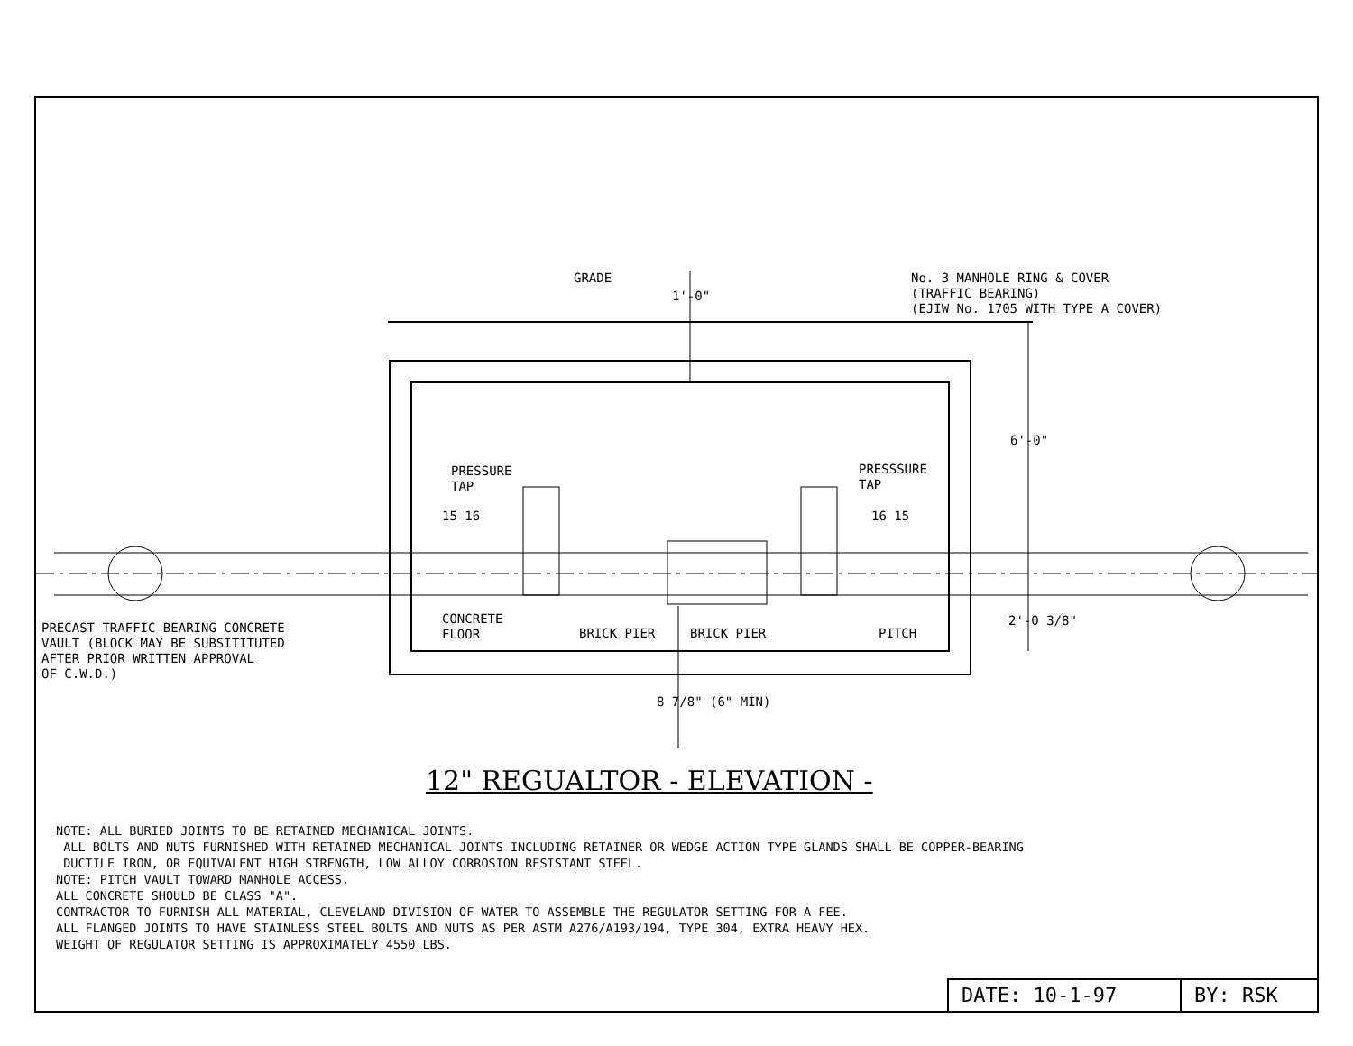GRADE
No. 3 MANHOLE RING & COVER
(TRAFFIC BEARING)
(EJIW No. 1705 WITH TYPE A COVER)
1'-0"
6'-0"
PRESSURE
TAP
PRESSSURE
TAP
15 16 16 15
PRECAST TRAFFIC BEARING CONCRETE
VAULT (BLOCK MAY BE SUBSITITUTED
AFTER PRIOR WRITTEN APPROVAL
OF C.W.D.)
CONCRETE
FLOOR
BRICK PIER BRICK PIER PITCH
2'-0 3/8"
8 7/8" (6" MIN)
12" REGUALTOR - ELEVATION -
NOTE: ALL BURIED JOINTS TO BE RETAINED MECHANICAL JOINTS.
ALL BOLTS AND NUTS FURNISHED WITH RETAINED MECHANICAL JOINTS INCLUDING RETAINER OR WEDGE ACTION TYPE GLANDS SHALL BE COPPER-BEARING
DUCTILE IRON, OR EQUIVALENT HIGH STRENGTH, LOW ALLOY CORROSION RESISTANT STEEL.
NOTE: PITCH VAULT TOWARD MANHOLE ACCESS.
ALL CONCRETE SHOULD BE CLASS "A".
CONTRACTOR TO FURNISH ALL MATERIAL, CLEVELAND DIVISION OF WATER TO ASSEMBLE THE REGULATOR SETTING FOR A FEE.
ALL FLANGED JOINTS TO HAVE STAINLESS STEEL BOLTS AND NUTS AS PER ASTM A276/A193/194, TYPE 304, EXTRA HEAVY HEX.
WEIGHT OF REGULATOR SETTING IS APPROXIMATELY 4550 LBS.
DATE: 10-1-97 BY: RSK